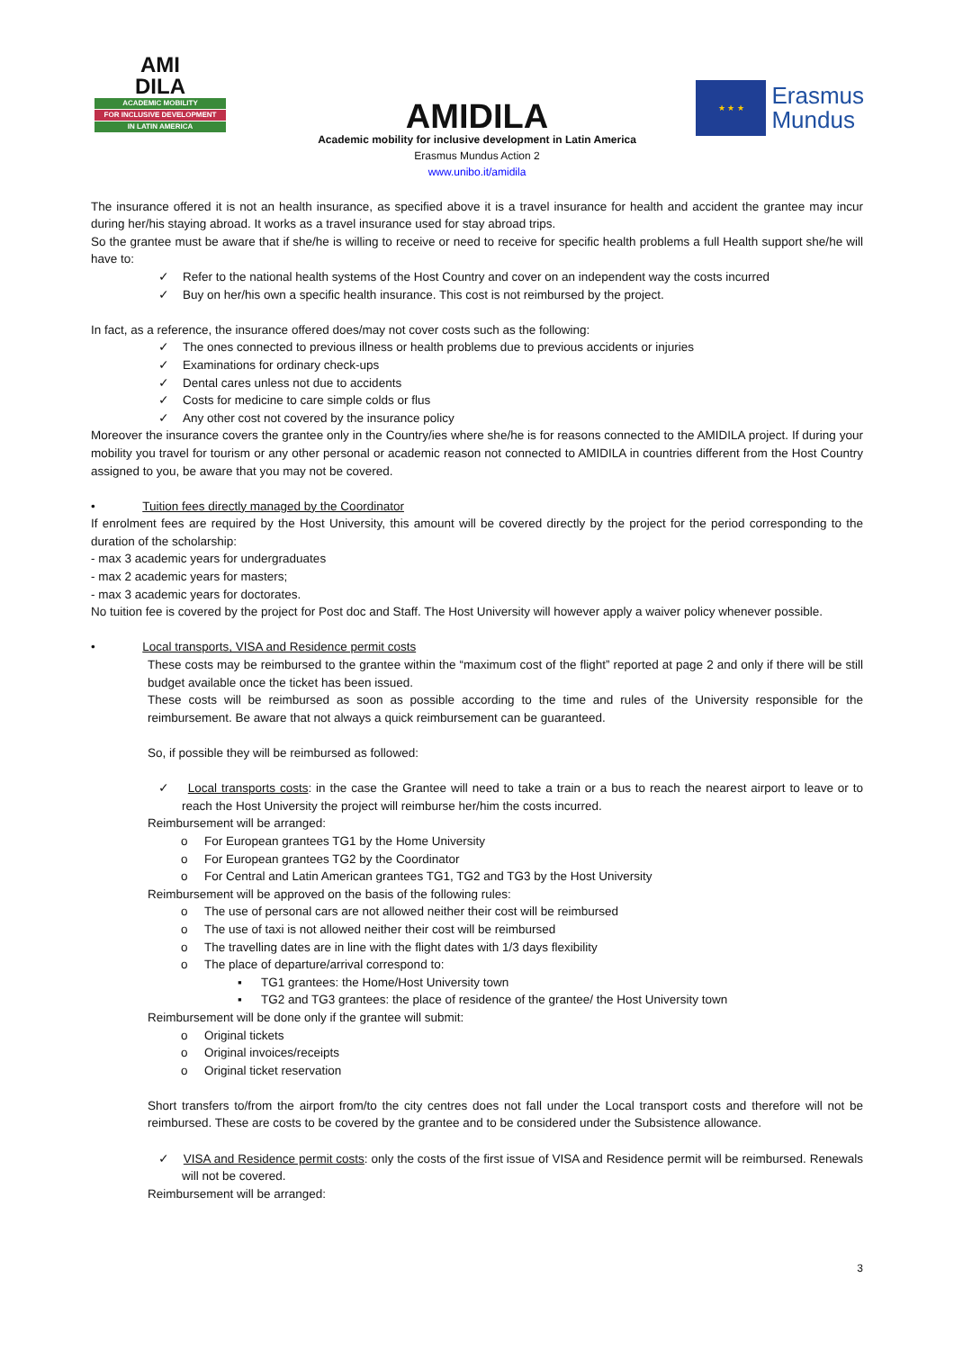AMI
DILA
ACADEMIC MOBILITY
FOR INCLUSIVE DEVELOPMENT
IN LATIN AMERICA
★ ★ ★
Erasmus
Mundus
AMIDILA
Academic mobility for inclusive development in Latin America
Erasmus Mundus Action 2
www.unibo.it/amidila
The insurance offered it is not an health insurance, as specified above it is a travel insurance for health and accident the grantee may incur during her/his staying abroad. It works as a travel insurance used for stay abroad trips.
So the grantee must be aware that if she/he is willing to receive or need to receive for specific health problems a full Health support she/he will have to:
✓ Refer to the national health systems of the Host Country and cover on an independent way the costs incurred
✓ Buy on her/his own a specific health insurance. This cost is not reimbursed by the project.
In fact, as a reference, the insurance offered does/may not cover costs such as the following:
✓ The ones connected to previous illness or health problems due to previous accidents or injuries
✓ Examinations for ordinary check-ups
✓ Dental cares unless not due to accidents
✓ Costs for medicine to care simple colds or flus
✓ Any other cost not covered by the insurance policy
Moreover the insurance covers the grantee only in the Country/ies where she/he is for reasons connected to the AMIDILA project. If during your mobility you travel for tourism or any other personal or academic reason not connected to AMIDILA in countries different from the Host Country assigned to you, be aware that you may not be covered.
• Tuition fees directly managed by the Coordinator
If enrolment fees are required by the Host University, this amount will be covered directly by the project for the period corresponding to the duration of the scholarship:
- max 3 academic years for undergraduates
- max 2 academic years for masters;
- max 3 academic years for doctorates.
No tuition fee is covered by the project for Post doc and Staff. The Host University will however apply a waiver policy whenever possible.
• Local transports, VISA and Residence permit costs
These costs may be reimbursed to the grantee within the “maximum cost of the flight” reported at page 2 and only if there will be still budget available once the ticket has been issued.
These costs will be reimbursed as soon as possible according to the time and rules of the University responsible for the reimbursement. Be aware that not always a quick reimbursement can be guaranteed.
So, if possible they will be reimbursed as followed:
✓ Local transports costs: in the case the Grantee will need to take a train or a bus to reach the nearest airport to leave or to reach the Host University the project will reimburse her/him the costs incurred.
Reimbursement will be arranged:
o For European grantees TG1 by the Home University
o For European grantees TG2 by the Coordinator
o For Central and Latin American grantees TG1, TG2 and TG3 by the Host University
Reimbursement will be approved on the basis of the following rules:
o The use of personal cars are not allowed neither their cost will be reimbursed
o The use of taxi is not allowed neither their cost will be reimbursed
o The travelling dates are in line with the flight dates with 1/3 days flexibility
o The place of departure/arrival correspond to:
▪ TG1 grantees: the Home/Host University town
▪ TG2 and TG3 grantees: the place of residence of the grantee/ the Host University town
Reimbursement will be done only if the grantee will submit:
o Original tickets
o Original invoices/receipts
o Original ticket reservation
Short transfers to/from the airport from/to the city centres does not fall under the Local transport costs and therefore will not be reimbursed. These are costs to be covered by the grantee and to be considered under the Subsistence allowance.
✓ VISA and Residence permit costs: only the costs of the first issue of VISA and Residence permit will be reimbursed. Renewals will not be covered.
Reimbursement will be arranged:
3